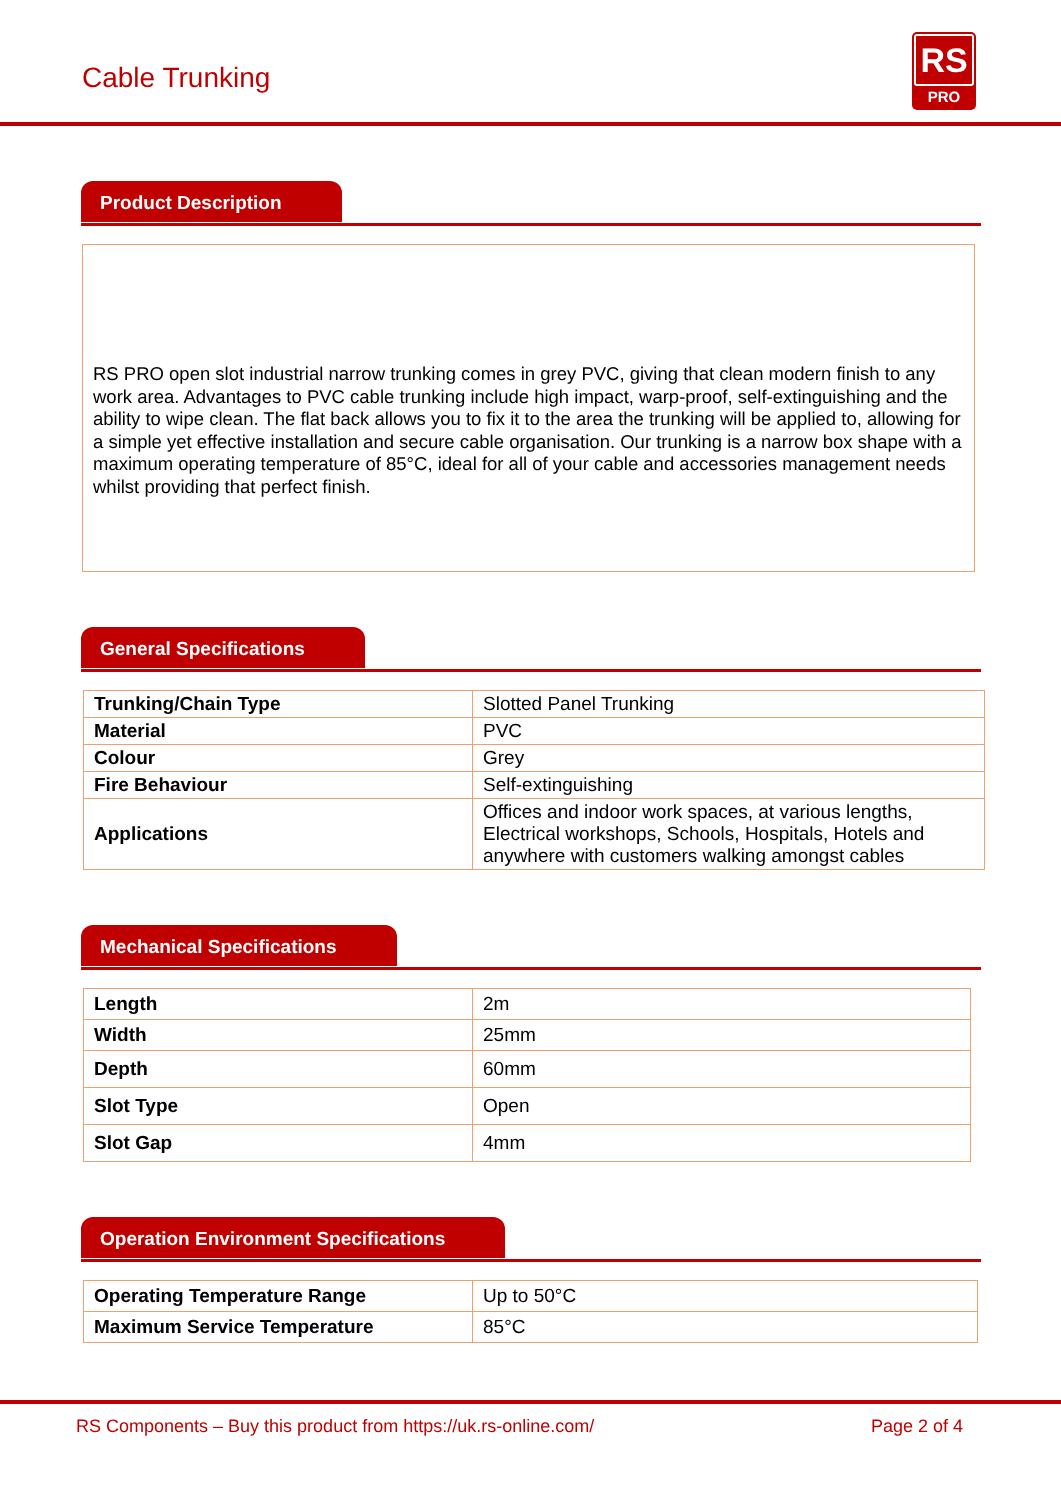Cable Trunking
RS
PRO
Product Description
RS PRO open slot industrial narrow trunking comes in grey PVC, giving that clean modern finish to any work area. Advantages to PVC cable trunking include high impact, warp-proof, self-extinguishing and the ability to wipe clean. The flat back allows you to fix it to the area the trunking will be applied to, allowing for a simple yet effective installation and secure cable organisation. Our trunking is a narrow box shape with a maximum operating temperature of 85°C, ideal for all of your cable and accessories management needs whilst providing that perfect finish.
General Specifications
| Trunking/Chain Type | Slotted Panel Trunking |
| Material | PVC |
| Colour | Grey |
| Fire Behaviour | Self-extinguishing |
| Applications | Offices and indoor work spaces, at various lengths, Electrical workshops, Schools, Hospitals, Hotels and anywhere with customers walking amongst cables |
Mechanical Specifications
| Length | 2m |
| Width | 25mm |
| Depth | 60mm |
| Slot Type | Open |
| Slot Gap | 4mm |
Operation Environment Specifications
| Operating Temperature Range | Up to 50°C |
| Maximum Service Temperature | 85°C |
RS Components – Buy this product from https://uk.rs-online.com/ Page 2 of 4